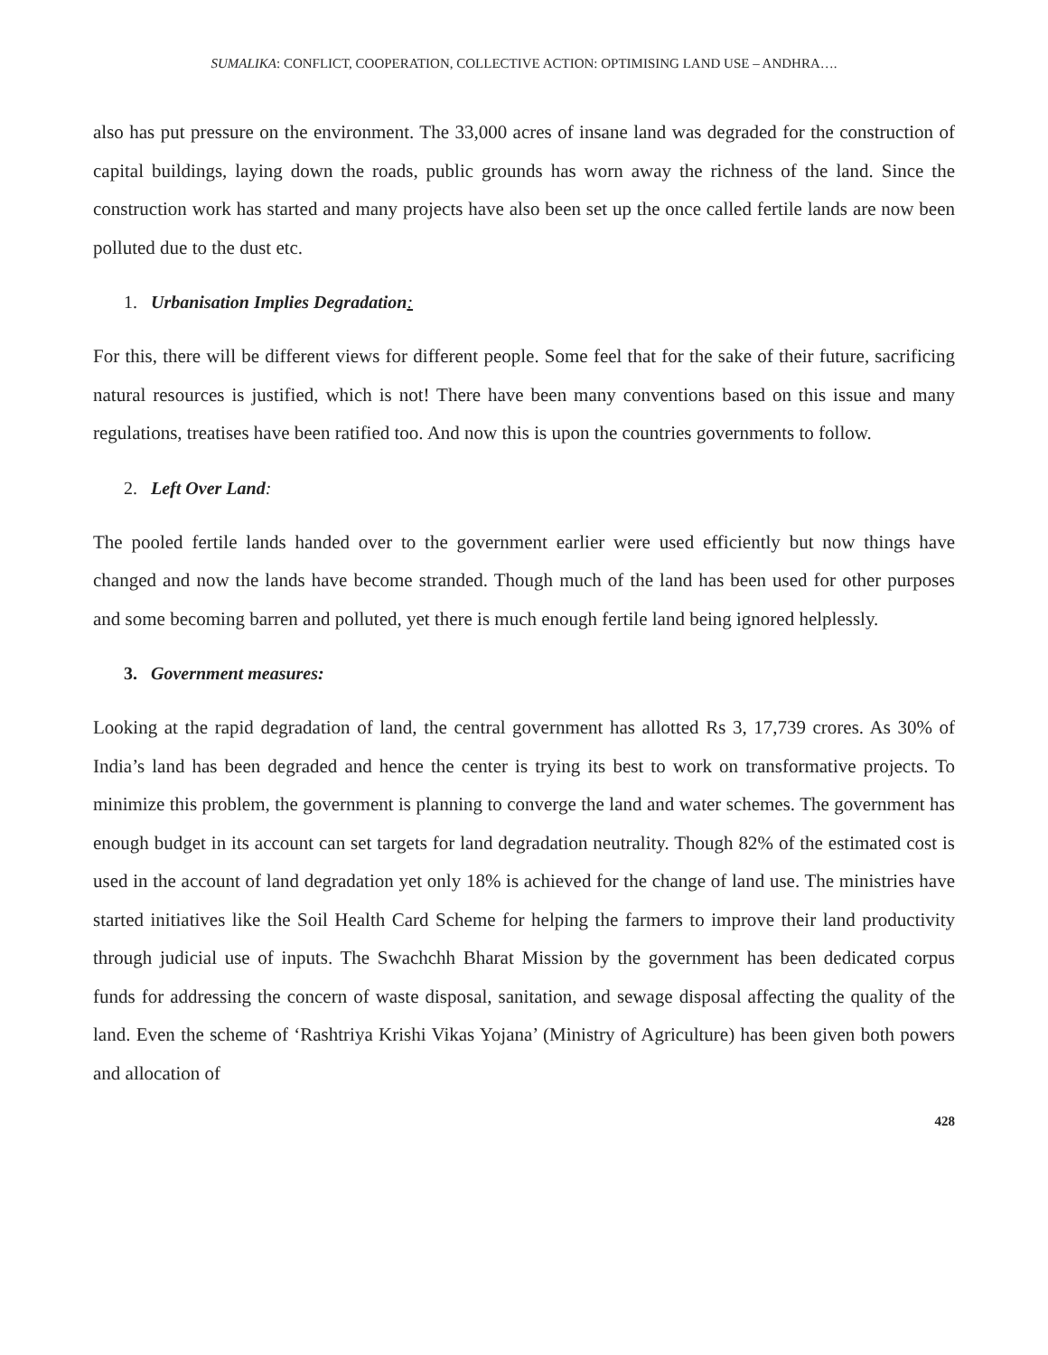SUMALIKA: CONFLICT, COOPERATION, COLLECTIVE ACTION: OPTIMISING LAND USE – ANDHRA….
also has put pressure on the environment. The 33,000 acres of insane land was degraded for the construction of capital buildings, laying down the roads, public grounds has worn away the richness of the land. Since the construction work has started and many projects have also been set up the once called fertile lands are now been polluted due to the dust etc.
1. Urbanisation Implies Degradation:
For this, there will be different views for different people. Some feel that for the sake of their future, sacrificing natural resources is justified, which is not! There have been many conventions based on this issue and many regulations, treatises have been ratified too. And now this is upon the countries governments to follow.
2. Left Over Land:
The pooled fertile lands handed over to the government earlier were used efficiently but now things have changed and now the lands have become stranded. Though much of the land has been used for other purposes and some becoming barren and polluted, yet there is much enough fertile land being ignored helplessly.
3. Government measures:
Looking at the rapid degradation of land, the central government has allotted Rs 3, 17,739 crores. As 30% of India’s land has been degraded and hence the center is trying its best to work on transformative projects. To minimize this problem, the government is planning to converge the land and water schemes. The government has enough budget in its account can set targets for land degradation neutrality. Though 82% of the estimated cost is used in the account of land degradation yet only 18% is achieved for the change of land use. The ministries have started initiatives like the Soil Health Card Scheme for helping the farmers to improve their land productivity through judicial use of inputs. The Swachchh Bharat Mission by the government has been dedicated corpus funds for addressing the concern of waste disposal, sanitation, and sewage disposal affecting the quality of the land. Even the scheme of ‘Rashtriya Krishi Vikas Yojana’ (Ministry of Agriculture) has been given both powers and allocation of
428